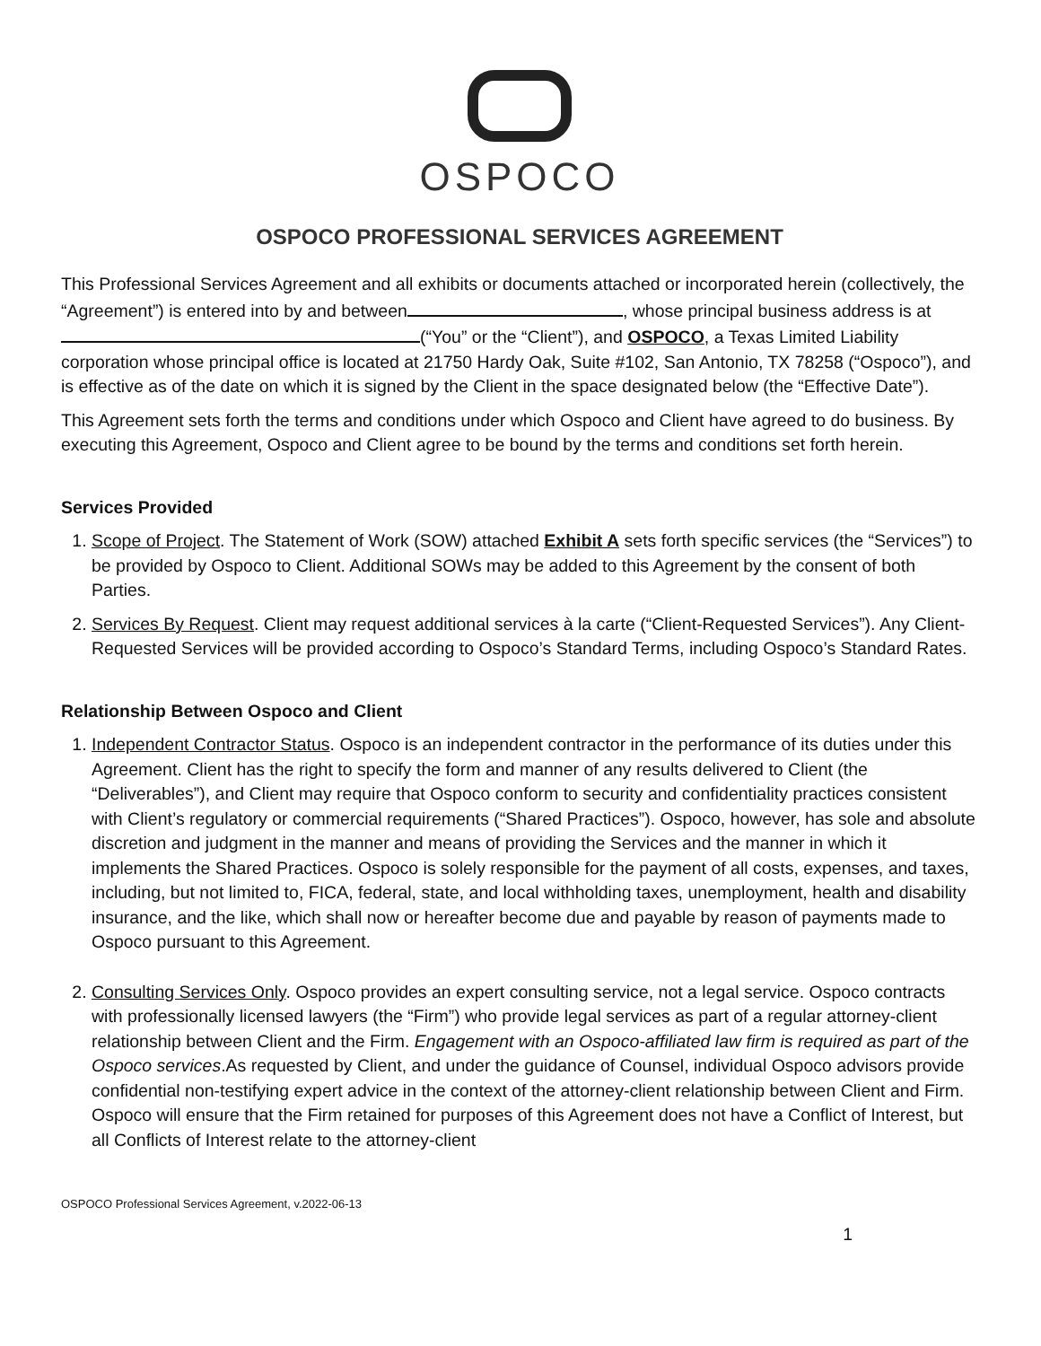OSPOCO
OSPOCO PROFESSIONAL SERVICES AGREEMENT
This Professional Services Agreement and all exhibits or documents attached or incorporated herein (collectively, the “Agreement”) is entered into by and between , whose principal business address is at (“You” or the “Client”), and OSPOCO, a Texas Limited Liability corporation whose principal office is located at 21750 Hardy Oak, Suite #102, San Antonio, TX 78258 (“Ospoco”), and is effective as of the date on which it is signed by the Client in the space designated below (the “Effective Date”).
This Agreement sets forth the terms and conditions under which Ospoco and Client have agreed to do business. By executing this Agreement, Ospoco and Client agree to be bound by the terms and conditions set forth herein.
Services Provided
1. Scope of Project. The Statement of Work (SOW) attached Exhibit A sets forth specific services (the “Services”) to be provided by Ospoco to Client. Additional SOWs may be added to this Agreement by the consent of both Parties.
2. Services By Request. Client may request additional services à la carte (“Client-Requested Services”). Any Client-Requested Services will be provided according to Ospoco’s Standard Terms, including Ospoco’s Standard Rates.
Relationship Between Ospoco and Client
1. Independent Contractor Status. Ospoco is an independent contractor in the performance of its duties under this Agreement. Client has the right to specify the form and manner of any results delivered to Client (the “Deliverables”), and Client may require that Ospoco conform to security and confidentiality practices consistent with Client’s regulatory or commercial requirements (“Shared Practices”). Ospoco, however, has sole and absolute discretion and judgment in the manner and means of providing the Services and the manner in which it implements the Shared Practices. Ospoco is solely responsible for the payment of all costs, expenses, and taxes, including, but not limited to, FICA, federal, state, and local withholding taxes, unemployment, health and disability insurance, and the like, which shall now or hereafter become due and payable by reason of payments made to Ospoco pursuant to this Agreement.
2. Consulting Services Only. Ospoco provides an expert consulting service, not a legal service. Ospoco contracts with professionally licensed lawyers (the “Firm”) who provide legal services as part of a regular attorney-client relationship between Client and the Firm. Engagement with an Ospoco-affiliated law firm is required as part of the Ospoco services.As requested by Client, and under the guidance of Counsel, individual Ospoco advisors provide confidential non-testifying expert advice in the context of the attorney-client relationship between Client and Firm. Ospoco will ensure that the Firm retained for purposes of this Agreement does not have a Conflict of Interest, but all Conflicts of Interest relate to the attorney-client
OSPOCO Professional Services Agreement, v.2022-06-13
1